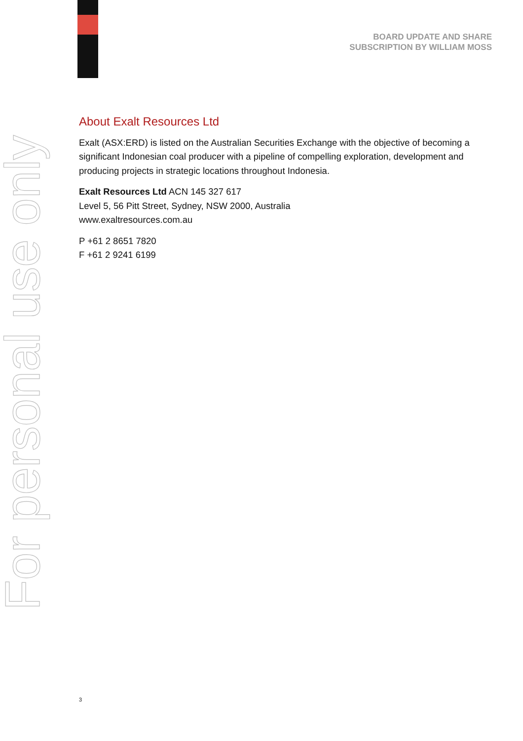BOARD UPDATE AND SHARE
SUBSCRIPTION BY WILLIAM MOSS
For personal use only
About Exalt Resources Ltd
Exalt (ASX:ERD) is listed on the Australian Securities Exchange with the objective of becoming a significant Indonesian coal producer with a pipeline of compelling exploration, development and producing projects in strategic locations throughout Indonesia.
Exalt Resources Ltd ACN 145 327 617
Level 5, 56 Pitt Street, Sydney, NSW 2000, Australia
www.exaltresources.com.au
P +61 2 8651 7820
F +61 2 9241 6199
3